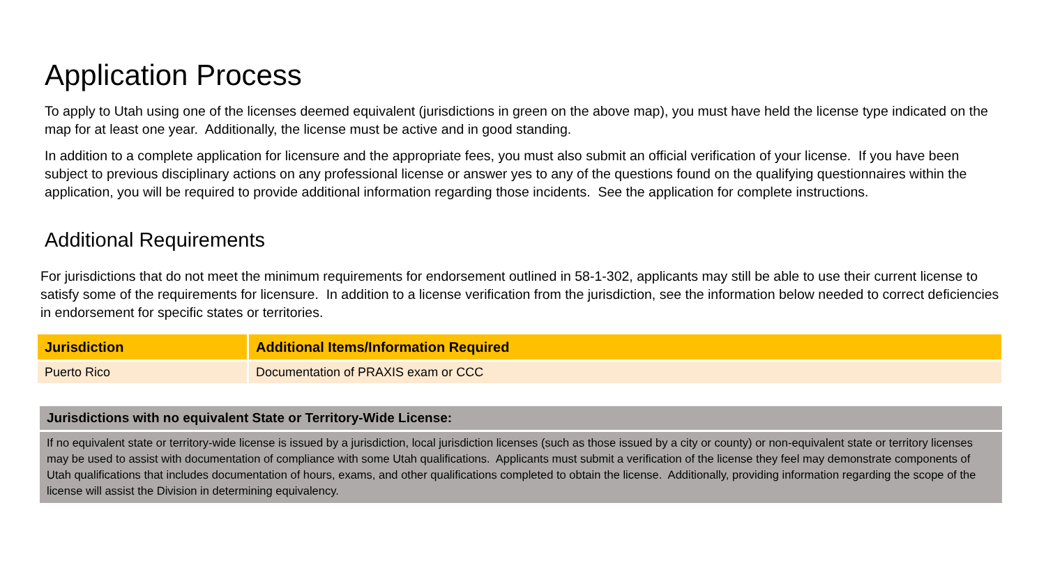Application Process
To apply to Utah using one of the licenses deemed equivalent (jurisdictions in green on the above map), you must have held the license type indicated on the map for at least one year. Additionally, the license must be active and in good standing.
In addition to a complete application for licensure and the appropriate fees, you must also submit an official verification of your license. If you have been subject to previous disciplinary actions on any professional license or answer yes to any of the questions found on the qualifying questionnaires within the application, you will be required to provide additional information regarding those incidents. See the application for complete instructions.
Additional Requirements
For jurisdictions that do not meet the minimum requirements for endorsement outlined in 58-1-302, applicants may still be able to use their current license to satisfy some of the requirements for licensure. In addition to a license verification from the jurisdiction, see the information below needed to correct deficiencies in endorsement for specific states or territories.
| Jurisdiction | Additional Items/Information Required |
| --- | --- |
| Puerto Rico | Documentation of PRAXIS exam or CCC |
Jurisdictions with no equivalent State or Territory-Wide License:
If no equivalent state or territory-wide license is issued by a jurisdiction, local jurisdiction licenses (such as those issued by a city or county) or non-equivalent state or territory licenses may be used to assist with documentation of compliance with some Utah qualifications. Applicants must submit a verification of the license they feel may demonstrate components of Utah qualifications that includes documentation of hours, exams, and other qualifications completed to obtain the license. Additionally, providing information regarding the scope of the license will assist the Division in determining equivalency.